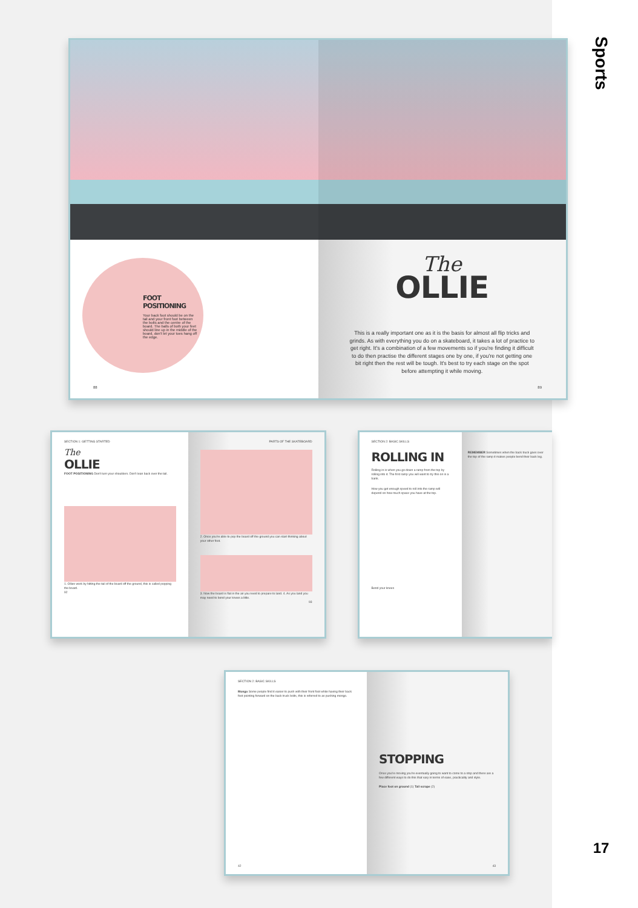FOOT POSITIONING
Your back foot should be on the tail and your front foot between the bolts and the centre of the board. The balls of both your feet should line up in the middle of the board, don't let your toes hang off the edge.
88
The
OLLIE
This is a really important one as it is the basis for almost all flip tricks and grinds. As with everything you do on a skateboard, it takes a lot of practice to get right. It's a combination of a few movements so if you're finding it difficult to do then practise the different stages one by one, if you're not getting one bit right then the rest will be tough. It's best to try each stage on the spot before attempting it while moving.
89
SECTION 1: GETTING STARTED
The
OLLIE
FOOT POSITIONING Don't turn your shoulders. Don't lean back over the tail.
1. Ollies work by hitting the tail of the board off the ground, this is called popping the board.
92
PARTS OF THE SKATEBOARD
2. Once you're able to pop the board off the ground you can start thinking about your other foot.
3. Now the board is flat in the air you need to prepare to land. 4. As you land you may need to bend your knees a little.
93
SECTION 2: BASIC SKILLS
ROLLING IN
Rolling in is when you go down a ramp from the top by rolling into it. The first ramp you will want to try this on is a bank.
How you get enough speed to roll into the ramp will depend on how much space you have at the top.
Bend your knees
REMEMBER Sometimes when the back truck goes over the top of the ramp it makes people bend their back leg.
SECTION 2: BASIC SKILLS
Mongo Some people find it easier to push with their front foot while having their back foot pointing forward on the back truck bolts, this is referred to as pushing mongo.
42
STOPPING
Once you're moving you're eventually going to want to come to a stop and there are a few different ways to do this that vary in terms of ease, practicality and style.
Place foot on ground (1) Tail scrape (2)
43
Sports
17